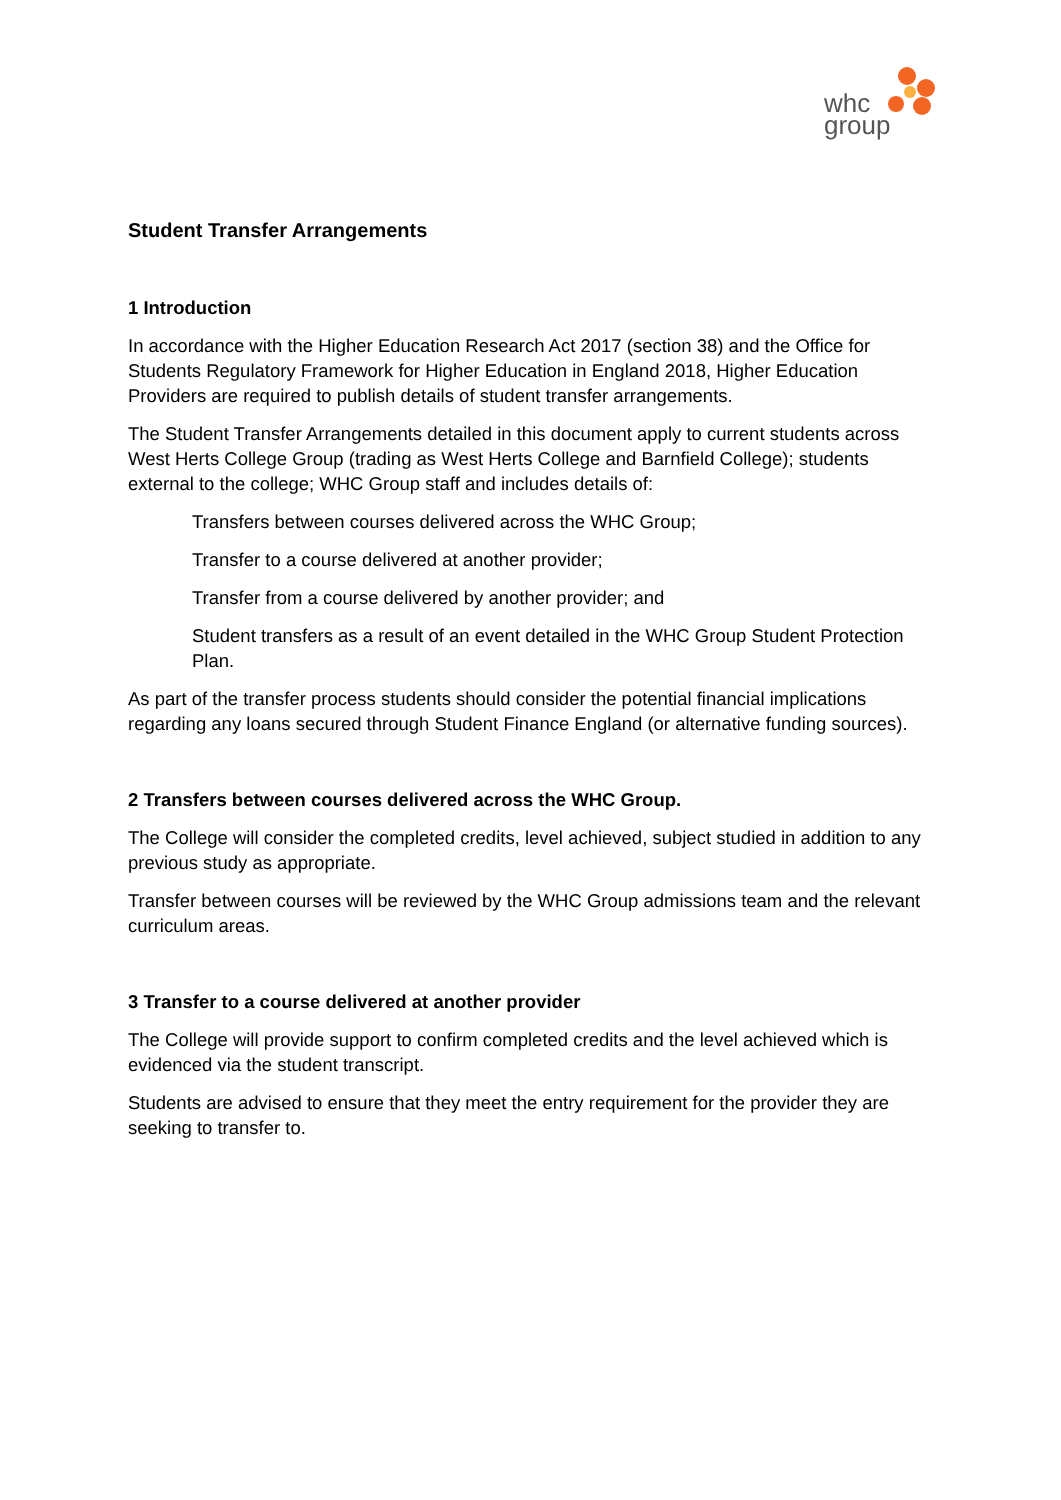whc
group
Student Transfer Arrangements
1 Introduction
In accordance with the Higher Education Research Act 2017 (section 38) and the Office for Students Regulatory Framework for Higher Education in England 2018, Higher Education Providers are required to publish details of student transfer arrangements.
The Student Transfer Arrangements detailed in this document apply to current students across West Herts College Group (trading as West Herts College and Barnfield College); students external to the college; WHC Group staff and includes details of:
Transfers between courses delivered across the WHC Group;
Transfer to a course delivered at another provider;
Transfer from a course delivered by another provider; and
Student transfers as a result of an event detailed in the WHC Group Student Protection Plan.
As part of the transfer process students should consider the potential financial implications regarding any loans secured through Student Finance England (or alternative funding sources).
2 Transfers between courses delivered across the WHC Group.
The College will consider the completed credits, level achieved, subject studied in addition to any previous study as appropriate.
Transfer between courses will be reviewed by the WHC Group admissions team and the relevant curriculum areas.
3 Transfer to a course delivered at another provider
The College will provide support to confirm completed credits and the level achieved which is evidenced via the student transcript.
Students are advised to ensure that they meet the entry requirement for the provider they are seeking to transfer to.